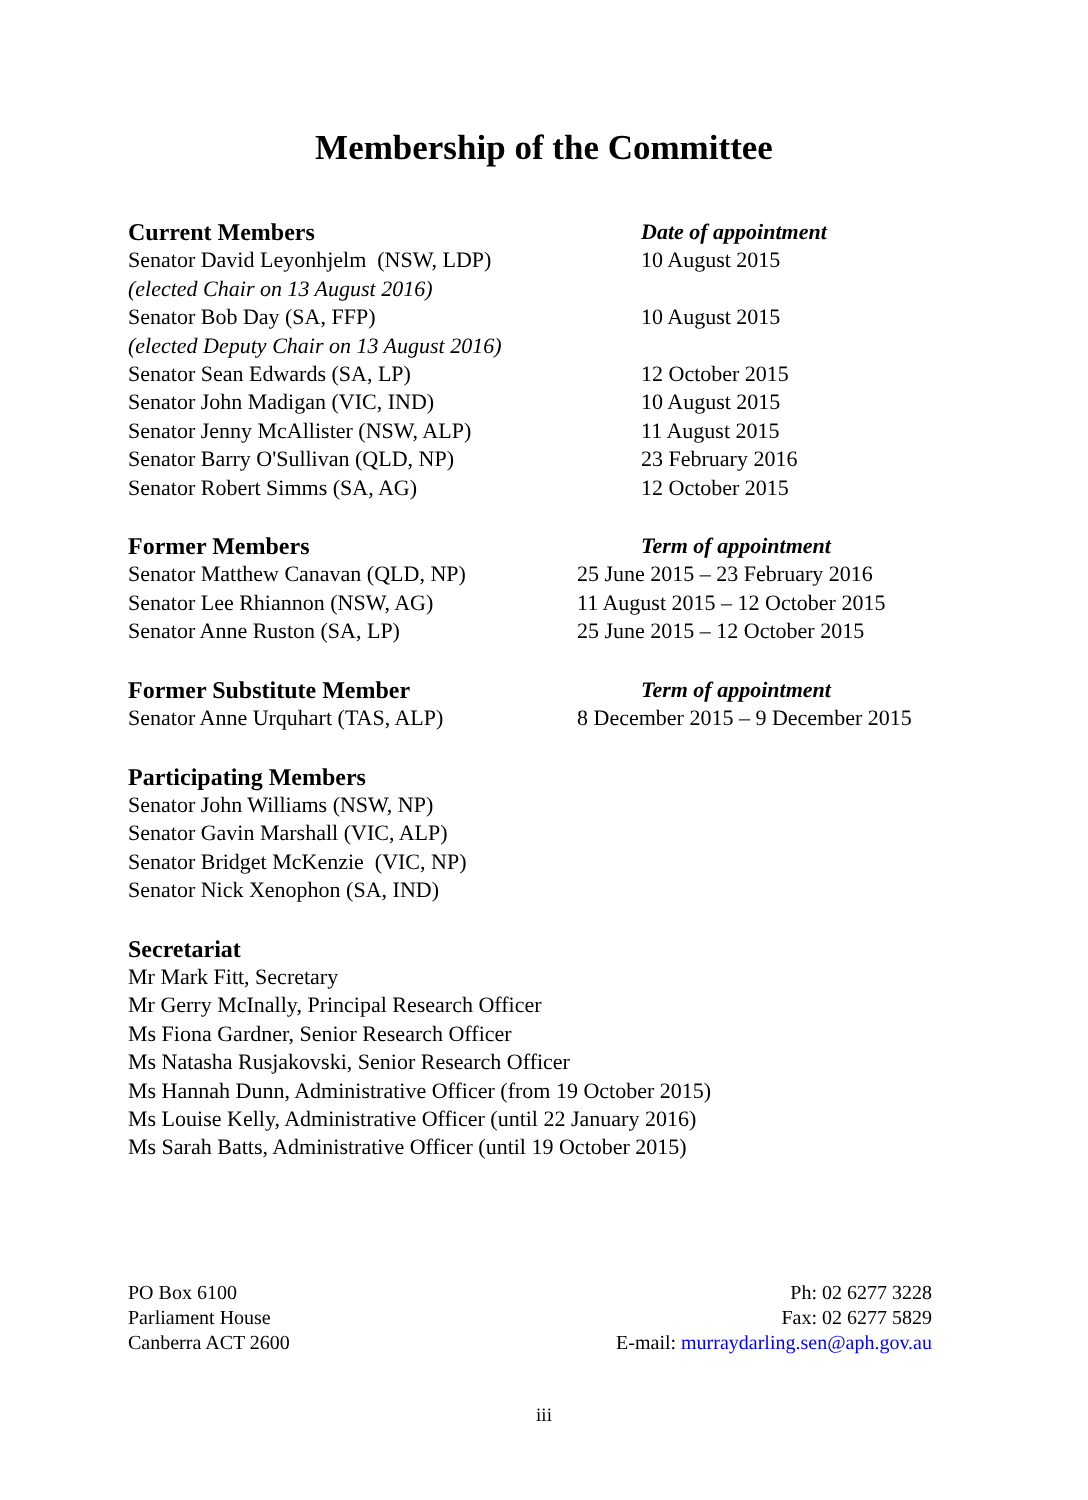Membership of the Committee
| Current Members | Date of appointment |
| Senator David Leyonhjelm (NSW, LDP) | 10 August 2015 |
| (elected Chair on 13 August 2016) | |
| Senator Bob Day (SA, FFP) | 10 August 2015 |
| (elected Deputy Chair on 13 August 2016) | |
| Senator Sean Edwards (SA, LP) | 12 October 2015 |
| Senator John Madigan (VIC, IND) | 10 August 2015 |
| Senator Jenny McAllister (NSW, ALP) | 11 August 2015 |
| Senator Barry O'Sullivan (QLD, NP) | 23 February 2016 |
| Senator Robert Simms (SA, AG) | 12 October 2015 |
| Former Members | Term of appointment |
| Senator Matthew Canavan (QLD, NP) | 25 June 2015 – 23 February 2016 |
| Senator Lee Rhiannon (NSW, AG) | 11 August 2015 – 12 October 2015 |
| Senator Anne Ruston (SA, LP) | 25 June 2015 – 12 October 2015 |
| Former Substitute Member | Term of appointment |
| Senator Anne Urquhart (TAS, ALP) | 8 December 2015 – 9 December 2015 |
Participating Members
Senator John Williams (NSW, NP)
Senator Gavin Marshall (VIC, ALP)
Senator Bridget McKenzie (VIC, NP)
Senator Nick Xenophon (SA, IND)
Secretariat
Mr Mark Fitt, Secretary
Mr Gerry McInally, Principal Research Officer
Ms Fiona Gardner, Senior Research Officer
Ms Natasha Rusjakovski, Senior Research Officer
Ms Hannah Dunn, Administrative Officer (from 19 October 2015)
Ms Louise Kelly, Administrative Officer (until 22 January 2016)
Ms Sarah Batts, Administrative Officer (until 19 October 2015)
PO Box 6100
Parliament House
Canberra ACT 2600
Ph: 02 6277 3228
Fax: 02 6277 5829
E-mail: murraydarling.sen@aph.gov.au
iii